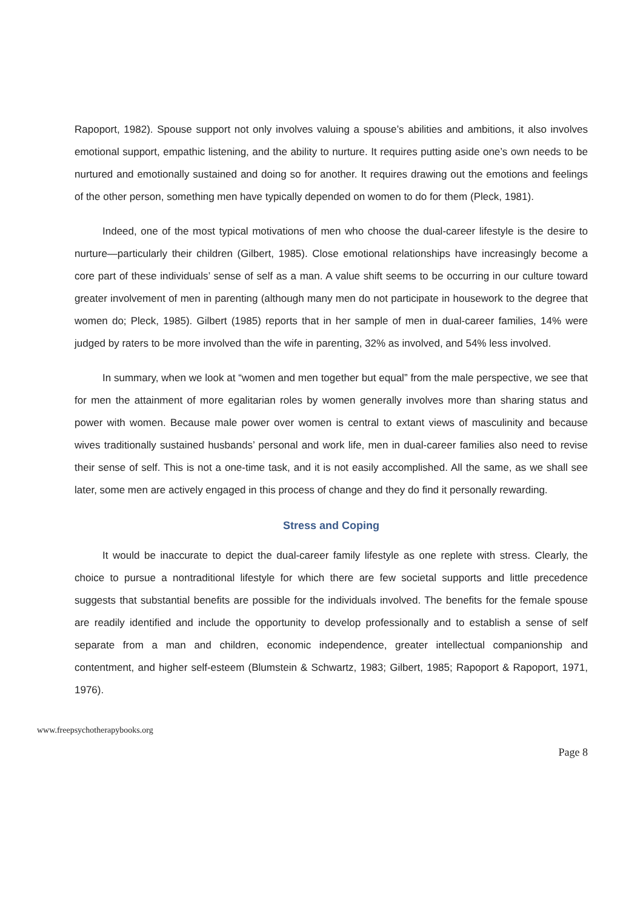Rapoport, 1982). Spouse support not only involves valuing a spouse’s abilities and ambitions, it also involves emotional support, empathic listening, and the ability to nurture. It requires putting aside one’s own needs to be nurtured and emotionally sustained and doing so for another. It requires drawing out the emotions and feelings of the other person, something men have typically depended on women to do for them (Pleck, 1981).
Indeed, one of the most typical motivations of men who choose the dual-career lifestyle is the desire to nurture—particularly their children (Gilbert, 1985). Close emotional relationships have increasingly become a core part of these individuals’ sense of self as a man. A value shift seems to be occurring in our culture toward greater involvement of men in parenting (although many men do not participate in housework to the degree that women do; Pleck, 1985). Gilbert (1985) reports that in her sample of men in dual-career families, 14% were judged by raters to be more involved than the wife in parenting, 32% as involved, and 54% less involved.
In summary, when we look at “women and men together but equal” from the male perspective, we see that for men the attainment of more egalitarian roles by women generally involves more than sharing status and power with women. Because male power over women is central to extant views of masculinity and because wives traditionally sustained husbands’ personal and work life, men in dual-career families also need to revise their sense of self. This is not a one-time task, and it is not easily accomplished. All the same, as we shall see later, some men are actively engaged in this process of change and they do find it personally rewarding.
Stress and Coping
It would be inaccurate to depict the dual-career family lifestyle as one replete with stress. Clearly, the choice to pursue a nontraditional lifestyle for which there are few societal supports and little precedence suggests that substantial benefits are possible for the individuals involved. The benefits for the female spouse are readily identified and include the opportunity to develop professionally and to establish a sense of self separate from a man and children, economic independence, greater intellectual companionship and contentment, and higher self-esteem (Blumstein & Schwartz, 1983; Gilbert, 1985; Rapoport & Rapoport, 1971, 1976).
www.freepsychotherapybooks.org
Page 8